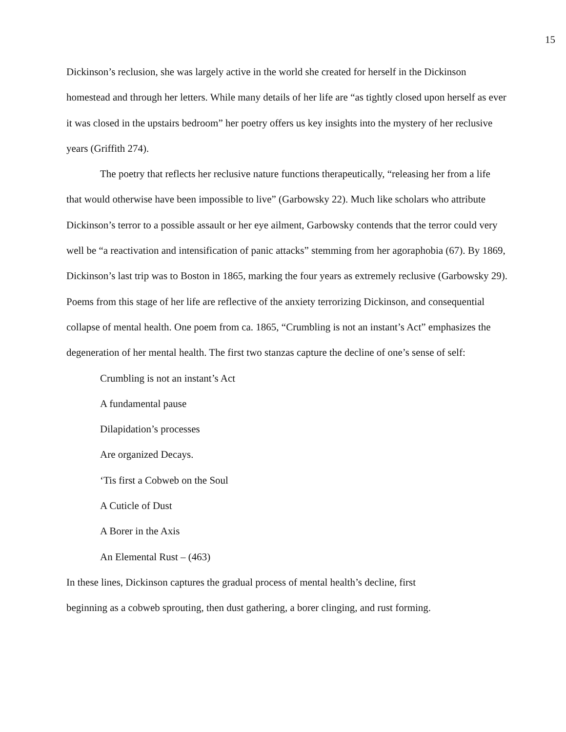15
Dickinson’s reclusion, she was largely active in the world she created for herself in the Dickinson homestead and through her letters. While many details of her life are “as tightly closed upon herself as ever it was closed in the upstairs bedroom” her poetry offers us key insights into the mystery of her reclusive years (Griffith 274).
The poetry that reflects her reclusive nature functions therapeutically, “releasing her from a life that would otherwise have been impossible to live” (Garbowsky 22). Much like scholars who attribute Dickinson’s terror to a possible assault or her eye ailment, Garbowsky contends that the terror could very well be “a reactivation and intensification of panic attacks” stemming from her agoraphobia (67). By 1869, Dickinson’s last trip was to Boston in 1865, marking the four years as extremely reclusive (Garbowsky 29). Poems from this stage of her life are reflective of the anxiety terrorizing Dickinson, and consequential collapse of mental health. One poem from ca. 1865, “Crumbling is not an instant’s Act” emphasizes the degeneration of her mental health. The first two stanzas capture the decline of one’s sense of self:
Crumbling is not an instant’s Act
A fundamental pause
Dilapidation’s processes
Are organized Decays.
‘Tis first a Cobweb on the Soul
A Cuticle of Dust
A Borer in the Axis
An Elemental Rust – (463)
In these lines, Dickinson captures the gradual process of mental health’s decline, first
beginning as a cobweb sprouting, then dust gathering, a borer clinging, and rust forming.